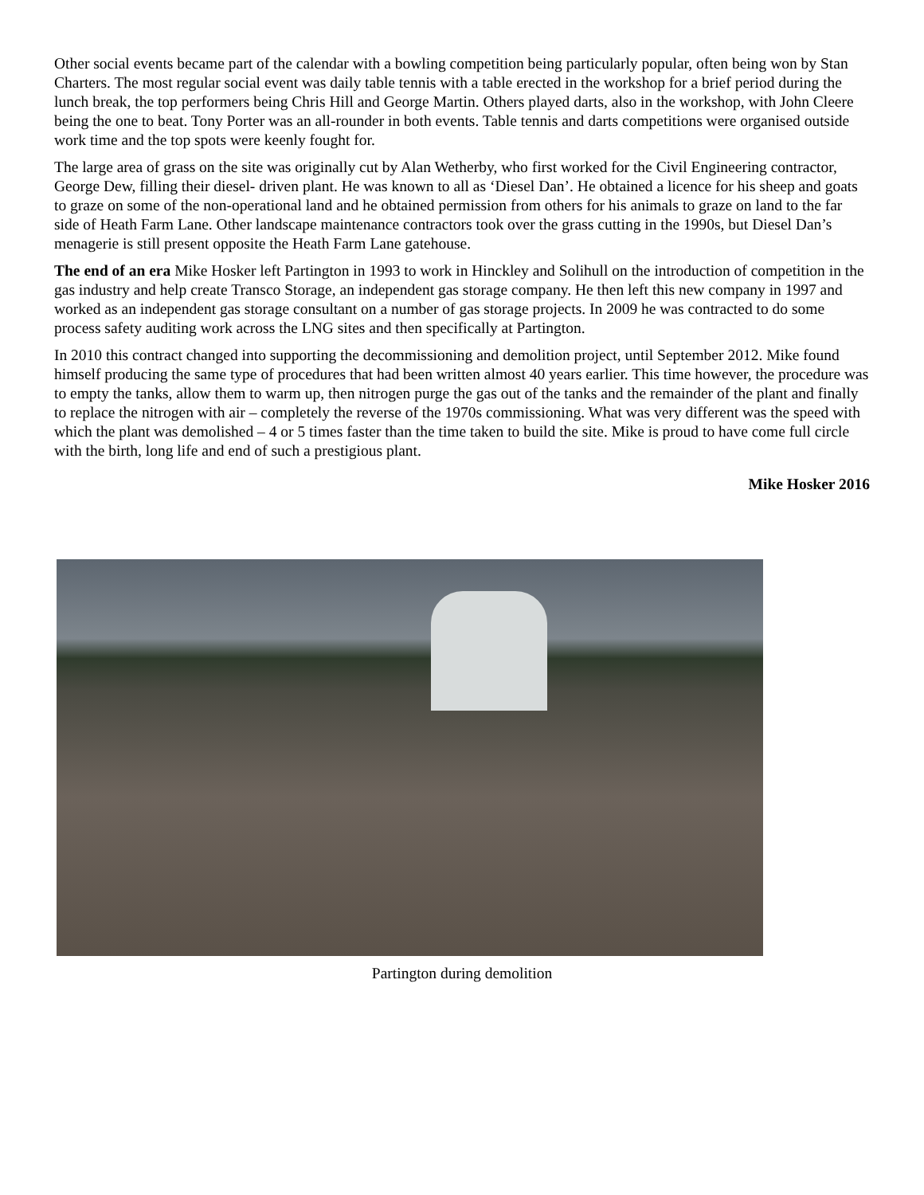Other social events became part of the calendar with a bowling competition being particularly popular, often being won by Stan Charters. The most regular social event was daily table tennis with a table erected in the workshop for a brief period during the lunch break, the top performers being Chris Hill and George Martin. Others played darts, also in the workshop, with John Cleere being the one to beat. Tony Porter was an all-rounder in both events. Table tennis and darts competitions were organised outside work time and the top spots were keenly fought for.
The large area of grass on the site was originally cut by Alan Wetherby, who first worked for the Civil Engineering contractor, George Dew, filling their diesel- driven plant. He was known to all as ‘Diesel Dan’. He obtained a licence for his sheep and goats to graze on some of the non-operational land and he obtained permission from others for his animals to graze on land to the far side of Heath Farm Lane. Other landscape maintenance contractors took over the grass cutting in the 1990s, but Diesel Dan’s menagerie is still present opposite the Heath Farm Lane gatehouse.
The end of an era Mike Hosker left Partington in 1993 to work in Hinckley and Solihull on the introduction of competition in the gas industry and help create Transco Storage, an independent gas storage company. He then left this new company in 1997 and worked as an independent gas storage consultant on a number of gas storage projects. In 2009 he was contracted to do some process safety auditing work across the LNG sites and then specifically at Partington.
In 2010 this contract changed into supporting the decommissioning and demolition project, until September 2012. Mike found himself producing the same type of procedures that had been written almost 40 years earlier. This time however, the procedure was to empty the tanks, allow them to warm up, then nitrogen purge the gas out of the tanks and the remainder of the plant and finally to replace the nitrogen with air – completely the reverse of the 1970s commissioning. What was very different was the speed with which the plant was demolished – 4 or 5 times faster than the time taken to build the site. Mike is proud to have come full circle with the birth, long life and end of such a prestigious plant.
Mike Hosker 2016
Partington during demolition